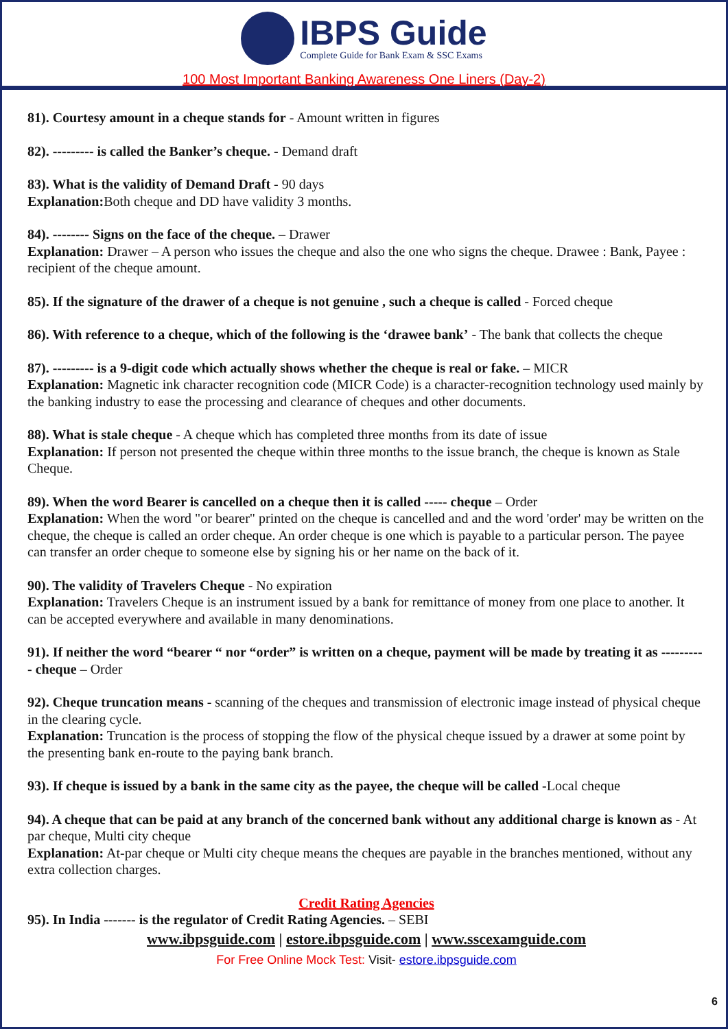IBPS Guide
Complete Guide for Bank Exam & SSC Exams
100 Most Important Banking Awareness One Liners (Day-2)
81). Courtesy amount in a cheque stands for - Amount written in figures
82). --------- is called the Banker’s cheque. - Demand draft
83). What is the validity of Demand Draft - 90 days
Explanation: Both cheque and DD have validity 3 months.
84). -------- Signs on the face of the cheque. – Drawer
Explanation: Drawer – A person who issues the cheque and also the one who signs the cheque. Drawee : Bank, Payee : recipient of the cheque amount.
85). If the signature of the drawer of a cheque is not genuine , such a cheque is called - Forced cheque
86). With reference to a cheque, which of the following is the ‘drawee bank’ - The bank that collects the cheque
87). --------- is a 9-digit code which actually shows whether the cheque is real or fake. – MICR
Explanation: Magnetic ink character recognition code (MICR Code) is a character-recognition technology used mainly by the banking industry to ease the processing and clearance of cheques and other documents.
88). What is stale cheque - A cheque which has completed three months from its date of issue
Explanation: If person not presented the cheque within three months to the issue branch, the cheque is known as Stale Cheque.
89). When the word Bearer is cancelled on a cheque then it is called ----- cheque – Order
Explanation: When the word "or bearer" printed on the cheque is cancelled and and the word 'order' may be written on the cheque, the cheque is called an order cheque. An order cheque is one which is payable to a particular person. The payee can transfer an order cheque to someone else by signing his or her name on the back of it.
90). The validity of Travelers Cheque - No expiration
Explanation: Travelers Cheque is an instrument issued by a bank for remittance of money from one place to another. It can be accepted everywhere and available in many denominations.
91). If neither the word “bearer “ nor “order” is written on a cheque, payment will be made by treating it as ---------- cheque – Order
92). Cheque truncation means - scanning of the cheques and transmission of electronic image instead of physical cheque in the clearing cycle.
Explanation: Truncation is the process of stopping the flow of the physical cheque issued by a drawer at some point by the presenting bank en-route to the paying bank branch.
93). If cheque is issued by a bank in the same city as the payee, the cheque will be called -Local cheque
94). A cheque that can be paid at any branch of the concerned bank without any additional charge is known as - At par cheque, Multi city cheque
Explanation: At-par cheque or Multi city cheque means the cheques are payable in the branches mentioned, without any extra collection charges.
Credit Rating Agencies
95). In India ------- is the regulator of Credit Rating Agencies. – SEBI
www.ibpsguide.com | estore.ibpsguide.com | www.sscexamguide.com
For Free Online Mock Test: Visit- estore.ibpsguide.com
6